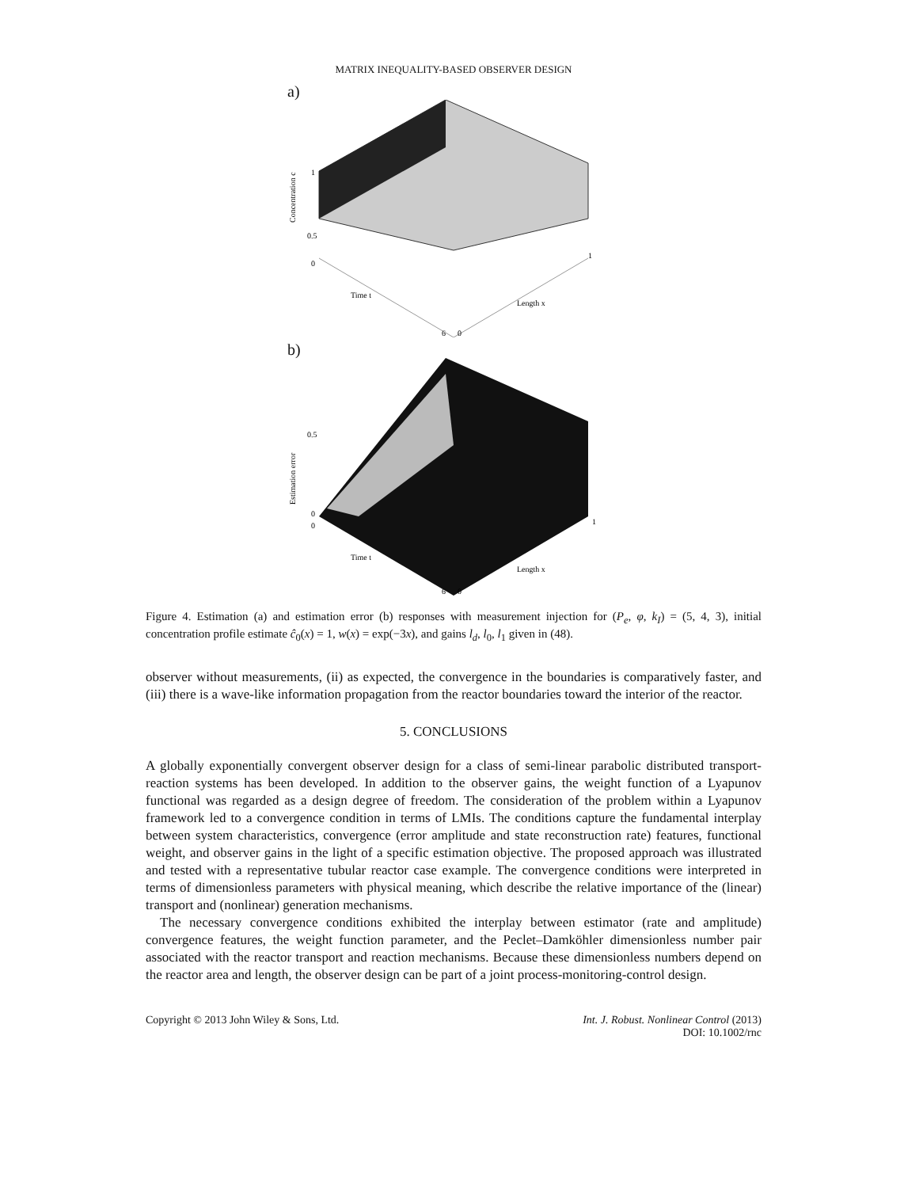MATRIX INEQUALITY-BASED OBSERVER DESIGN
a)
1
0.5
0
Concentration c
Time t
Length x
6
0
1
b)
0.5
0
0
Estimation error
Time t
Length x
6
0
1
Figure 4. Estimation (a) and estimation error (b) responses with measurement injection for (P<sub>e</sub>, φ, k<sub>I</sub>) = (5, 4, 3), initial concentration profile estimate ĉ<sub>0</sub>(x) = 1, w(x) = exp(−3x), and gains l<sub>d</sub>, l<sub>0</sub>, l<sub>1</sub> given in (48).
observer without measurements, (ii) as expected, the convergence in the boundaries is comparatively faster, and (iii) there is a wave-like information propagation from the reactor boundaries toward the interior of the reactor.
5. CONCLUSIONS
A globally exponentially convergent observer design for a class of semi-linear parabolic distributed transport-reaction systems has been developed. In addition to the observer gains, the weight function of a Lyapunov functional was regarded as a design degree of freedom. The consideration of the problem within a Lyapunov framework led to a convergence condition in terms of LMIs. The conditions capture the fundamental interplay between system characteristics, convergence (error amplitude and state reconstruction rate) features, functional weight, and observer gains in the light of a specific estimation objective. The proposed approach was illustrated and tested with a representative tubular reactor case example. The convergence conditions were interpreted in terms of dimensionless parameters with physical meaning, which describe the relative importance of the (linear) transport and (nonlinear) generation mechanisms.
The necessary convergence conditions exhibited the interplay between estimator (rate and amplitude) convergence features, the weight function parameter, and the Peclet–Damköhler dimensionless number pair associated with the reactor transport and reaction mechanisms. Because these dimensionless numbers depend on the reactor area and length, the observer design can be part of a joint process-monitoring-control design.
Copyright © 2013 John Wiley & Sons, Ltd.
Int. J. Robust. Nonlinear Control (2013)
DOI: 10.1002/rnc